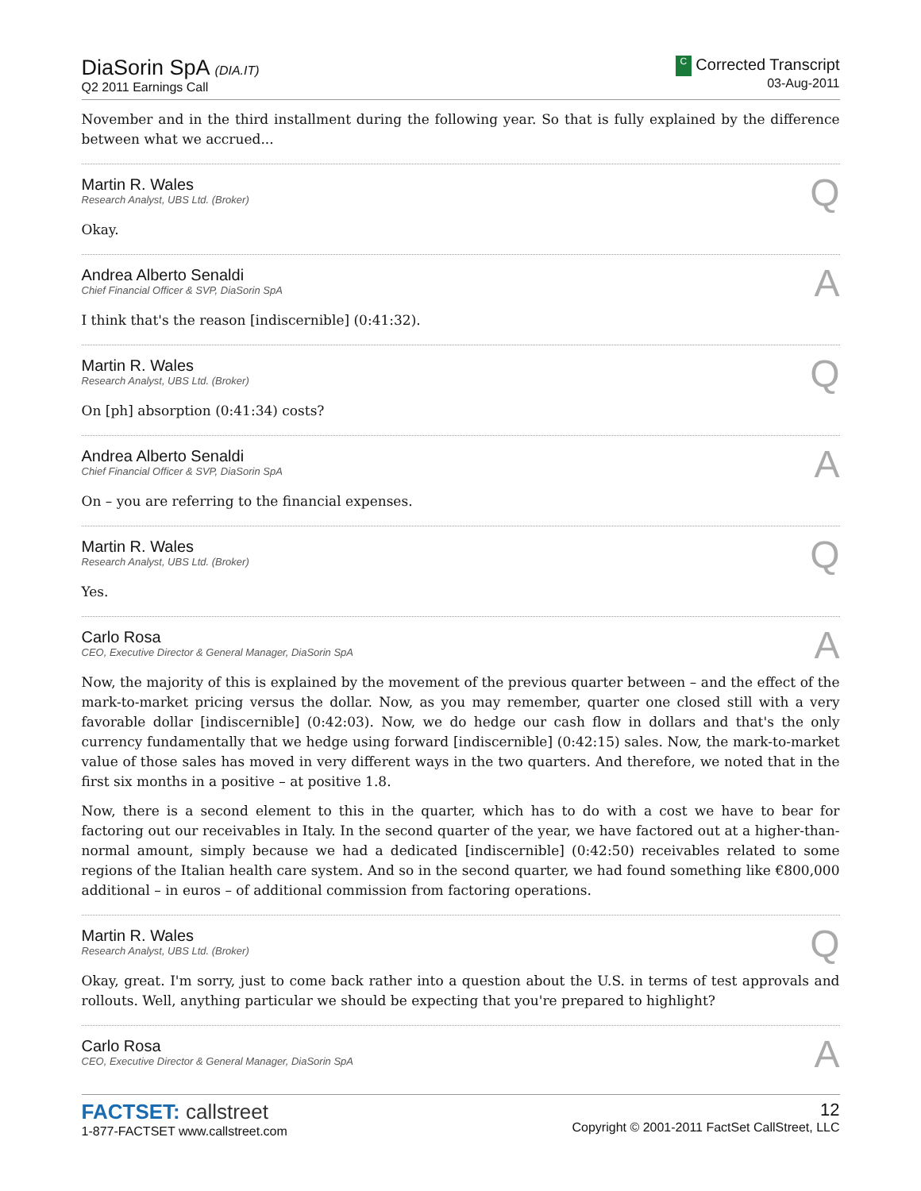DiaSorin SpA (DIA.IT)
Q2 2011 Earnings Call
C Corrected Transcript
03-Aug-2011
November and in the third installment during the following year. So that is fully explained by the difference between what we accrued...
Martin R. Wales
Research Analyst, UBS Ltd. (Broker)
Q
Okay.
Andrea Alberto Senaldi
Chief Financial Officer & SVP, DiaSorin SpA
A
I think that's the reason [indiscernible] (0:41:32).
Martin R. Wales
Research Analyst, UBS Ltd. (Broker)
Q
On [ph] absorption (0:41:34) costs?
Andrea Alberto Senaldi
Chief Financial Officer & SVP, DiaSorin SpA
A
On – you are referring to the financial expenses.
Martin R. Wales
Research Analyst, UBS Ltd. (Broker)
Q
Yes.
Carlo Rosa
CEO, Executive Director & General Manager, DiaSorin SpA
A
Now, the majority of this is explained by the movement of the previous quarter between – and the effect of the mark-to-market pricing versus the dollar. Now, as you may remember, quarter one closed still with a very favorable dollar [indiscernible] (0:42:03). Now, we do hedge our cash flow in dollars and that's the only currency fundamentally that we hedge using forward [indiscernible] (0:42:15) sales. Now, the mark-to-market value of those sales has moved in very different ways in the two quarters. And therefore, we noted that in the first six months in a positive – at positive 1.8.
Now, there is a second element to this in the quarter, which has to do with a cost we have to bear for factoring out our receivables in Italy. In the second quarter of the year, we have factored out at a higher-than-normal amount, simply because we had a dedicated [indiscernible] (0:42:50) receivables related to some regions of the Italian health care system. And so in the second quarter, we had found something like €800,000 additional – in euros – of additional commission from factoring operations.
Martin R. Wales
Research Analyst, UBS Ltd. (Broker)
Q
Okay, great. I'm sorry, just to come back rather into a question about the U.S. in terms of test approvals and rollouts. Well, anything particular we should be expecting that you're prepared to highlight?
Carlo Rosa
CEO, Executive Director & General Manager, DiaSorin SpA
A
FACTSET: callstreet
1-877-FACTSET www.callstreet.com
12
Copyright © 2001-2011 FactSet CallStreet, LLC